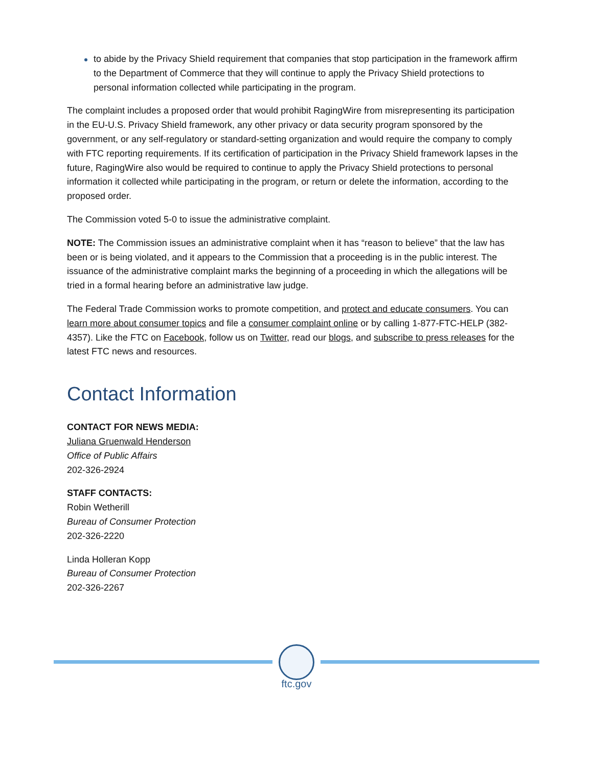to abide by the Privacy Shield requirement that companies that stop participation in the framework affirm to the Department of Commerce that they will continue to apply the Privacy Shield protections to personal information collected while participating in the program.
The complaint includes a proposed order that would prohibit RagingWire from misrepresenting its participation in the EU-U.S. Privacy Shield framework, any other privacy or data security program sponsored by the government, or any self-regulatory or standard-setting organization and would require the company to comply with FTC reporting requirements. If its certification of participation in the Privacy Shield framework lapses in the future, RagingWire also would be required to continue to apply the Privacy Shield protections to personal information it collected while participating in the program, or return or delete the information, according to the proposed order.
The Commission voted 5-0 to issue the administrative complaint.
NOTE: The Commission issues an administrative complaint when it has “reason to believe” that the law has been or is being violated, and it appears to the Commission that a proceeding is in the public interest. The issuance of the administrative complaint marks the beginning of a proceeding in which the allegations will be tried in a formal hearing before an administrative law judge.
The Federal Trade Commission works to promote competition, and protect and educate consumers. You can learn more about consumer topics and file a consumer complaint online or by calling 1-877-FTC-HELP (382-4357). Like the FTC on Facebook, follow us on Twitter, read our blogs, and subscribe to press releases for the latest FTC news and resources.
Contact Information
CONTACT FOR NEWS MEDIA:
Juliana Gruenwald Henderson
Office of Public Affairs
202-326-2924
STAFF CONTACTS:
Robin Wetherill
Bureau of Consumer Protection
202-326-2220
Linda Holleran Kopp
Bureau of Consumer Protection
202-326-2267
ftc.gov